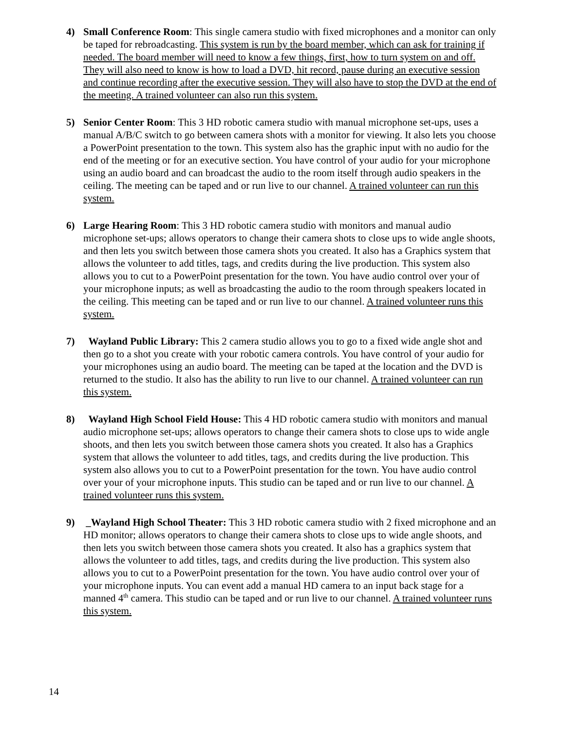4) Small Conference Room: This single camera studio with fixed microphones and a monitor can only be taped for rebroadcasting. This system is run by the board member, which can ask for training if needed. The board member will need to know a few things, first, how to turn system on and off. They will also need to know is how to load a DVD, hit record, pause during an executive session and continue recording after the executive session. They will also have to stop the DVD at the end of the meeting. A trained volunteer can also run this system.
5) Senior Center Room: This 3 HD robotic camera studio with manual microphone set-ups, uses a manual A/B/C switch to go between camera shots with a monitor for viewing. It also lets you choose a PowerPoint presentation to the town. This system also has the graphic input with no audio for the end of the meeting or for an executive section. You have control of your audio for your microphone using an audio board and can broadcast the audio to the room itself through audio speakers in the ceiling. The meeting can be taped and or run live to our channel. A trained volunteer can run this system.
6) Large Hearing Room: This 3 HD robotic camera studio with monitors and manual audio microphone set-ups; allows operators to change their camera shots to close ups to wide angle shoots, and then lets you switch between those camera shots you created. It also has a Graphics system that allows the volunteer to add titles, tags, and credits during the live production. This system also allows you to cut to a PowerPoint presentation for the town. You have audio control over your of your microphone inputs; as well as broadcasting the audio to the room through speakers located in the ceiling. This meeting can be taped and or run live to our channel. A trained volunteer runs this system.
7) Wayland Public Library: This 2 camera studio allows you to go to a fixed wide angle shot and then go to a shot you create with your robotic camera controls. You have control of your audio for your microphones using an audio board. The meeting can be taped at the location and the DVD is returned to the studio. It also has the ability to run live to our channel. A trained volunteer can run this system.
8) Wayland High School Field House: This 4 HD robotic camera studio with monitors and manual audio microphone set-ups; allows operators to change their camera shots to close ups to wide angle shoots, and then lets you switch between those camera shots you created. It also has a Graphics system that allows the volunteer to add titles, tags, and credits during the live production. This system also allows you to cut to a PowerPoint presentation for the town. You have audio control over your of your microphone inputs. This studio can be taped and or run live to our channel. A trained volunteer runs this system.
9) _Wayland High School Theater: This 3 HD robotic camera studio with 2 fixed microphone and an HD monitor; allows operators to change their camera shots to close ups to wide angle shoots, and then lets you switch between those camera shots you created. It also has a graphics system that allows the volunteer to add titles, tags, and credits during the live production. This system also allows you to cut to a PowerPoint presentation for the town. You have audio control over your of your microphone inputs. You can event add a manual HD camera to an input back stage for a manned 4<sup>th</sup> camera. This studio can be taped and or run live to our channel. A trained volunteer runs this system.
14